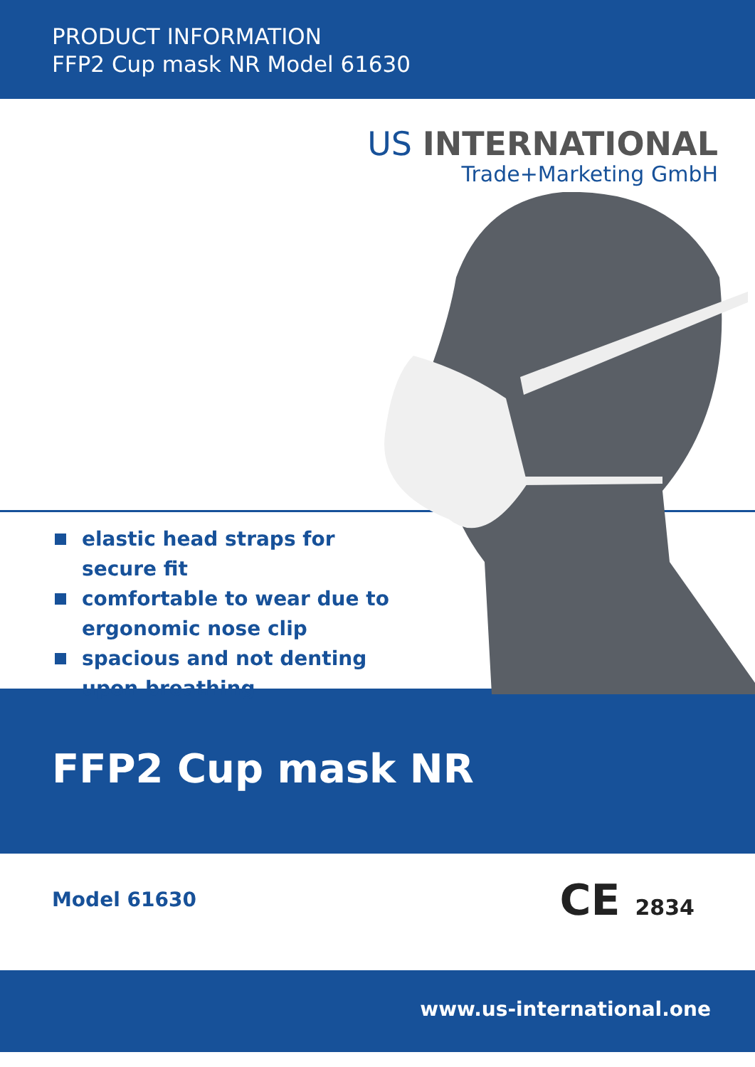PRODUCT INFORMATION
FFP2 Cup mask NR Model 61630
US INTERNATIONAL
Trade+Marketing GmbH
elastic head straps for secure fit
comfortable to wear due to ergonomic nose clip
spacious and not denting upon breathing
FFP2 Cup mask NR
Model 61630
CE 2834
www.us-international.one